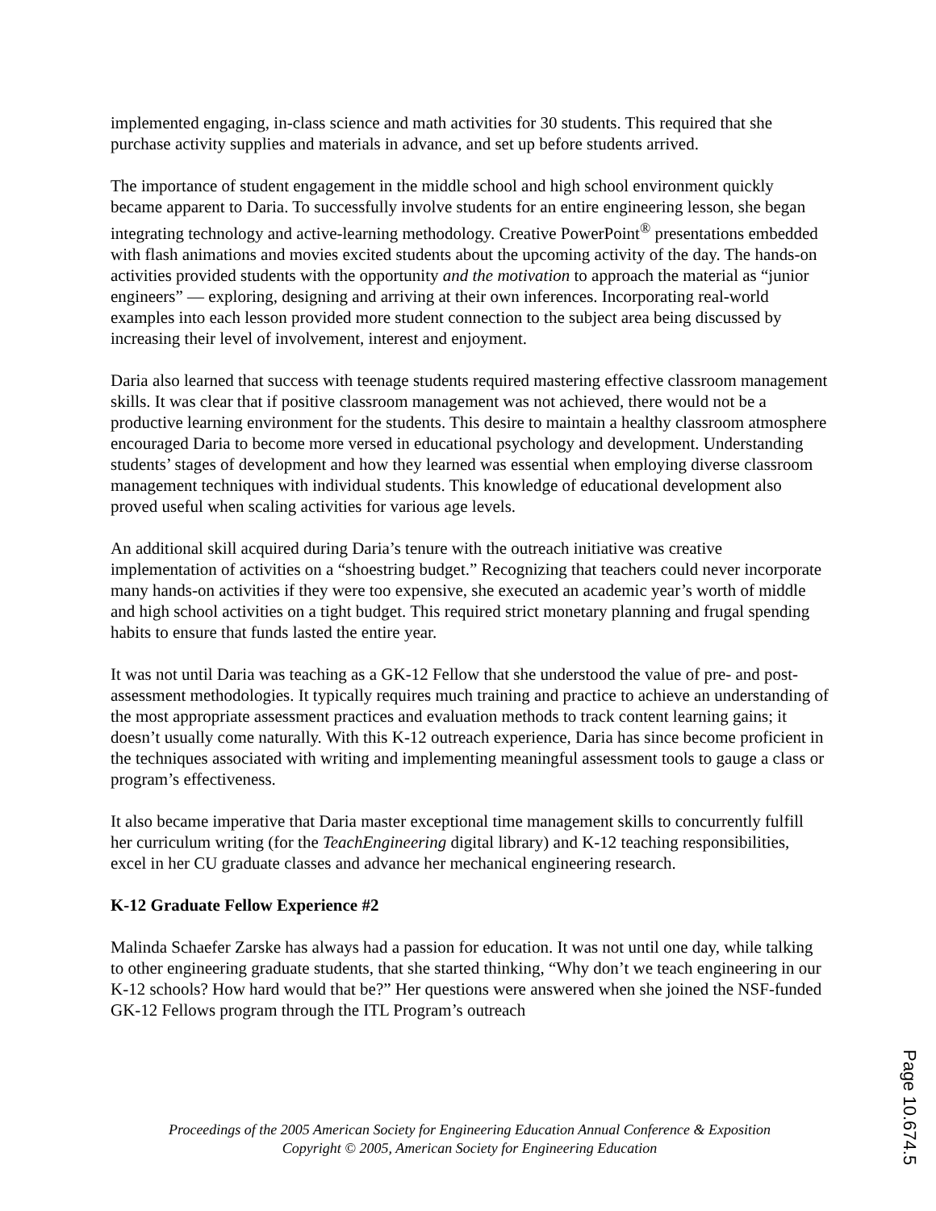implemented engaging, in-class science and math activities for 30 students. This required that she purchase activity supplies and materials in advance, and set up before students arrived.
The importance of student engagement in the middle school and high school environment quickly became apparent to Daria. To successfully involve students for an entire engineering lesson, she began integrating technology and active-learning methodology. Creative PowerPoint<sup>®</sup> presentations embedded with flash animations and movies excited students about the upcoming activity of the day. The hands-on activities provided students with the opportunity and the motivation to approach the material as “junior engineers” — exploring, designing and arriving at their own inferences. Incorporating real-world examples into each lesson provided more student connection to the subject area being discussed by increasing their level of involvement, interest and enjoyment.
Daria also learned that success with teenage students required mastering effective classroom management skills. It was clear that if positive classroom management was not achieved, there would not be a productive learning environment for the students. This desire to maintain a healthy classroom atmosphere encouraged Daria to become more versed in educational psychology and development. Understanding students’ stages of development and how they learned was essential when employing diverse classroom management techniques with individual students. This knowledge of educational development also proved useful when scaling activities for various age levels.
An additional skill acquired during Daria’s tenure with the outreach initiative was creative implementation of activities on a “shoestring budget.” Recognizing that teachers could never incorporate many hands-on activities if they were too expensive, she executed an academic year’s worth of middle and high school activities on a tight budget. This required strict monetary planning and frugal spending habits to ensure that funds lasted the entire year.
It was not until Daria was teaching as a GK-12 Fellow that she understood the value of pre- and post-assessment methodologies. It typically requires much training and practice to achieve an understanding of the most appropriate assessment practices and evaluation methods to track content learning gains; it doesn’t usually come naturally. With this K-12 outreach experience, Daria has since become proficient in the techniques associated with writing and implementing meaningful assessment tools to gauge a class or program’s effectiveness.
It also became imperative that Daria master exceptional time management skills to concurrently fulfill her curriculum writing (for the TeachEngineering digital library) and K-12 teaching responsibilities, excel in her CU graduate classes and advance her mechanical engineering research.
K-12 Graduate Fellow Experience #2
Malinda Schaefer Zarske has always had a passion for education. It was not until one day, while talking to other engineering graduate students, that she started thinking, “Why don’t we teach engineering in our K-12 schools? How hard would that be?” Her questions were answered when she joined the NSF-funded GK-12 Fellows program through the ITL Program’s outreach
Proceedings of the 2005 American Society for Engineering Education Annual Conference & Exposition
Copyright © 2005, American Society for Engineering Education
Page 10.674.5